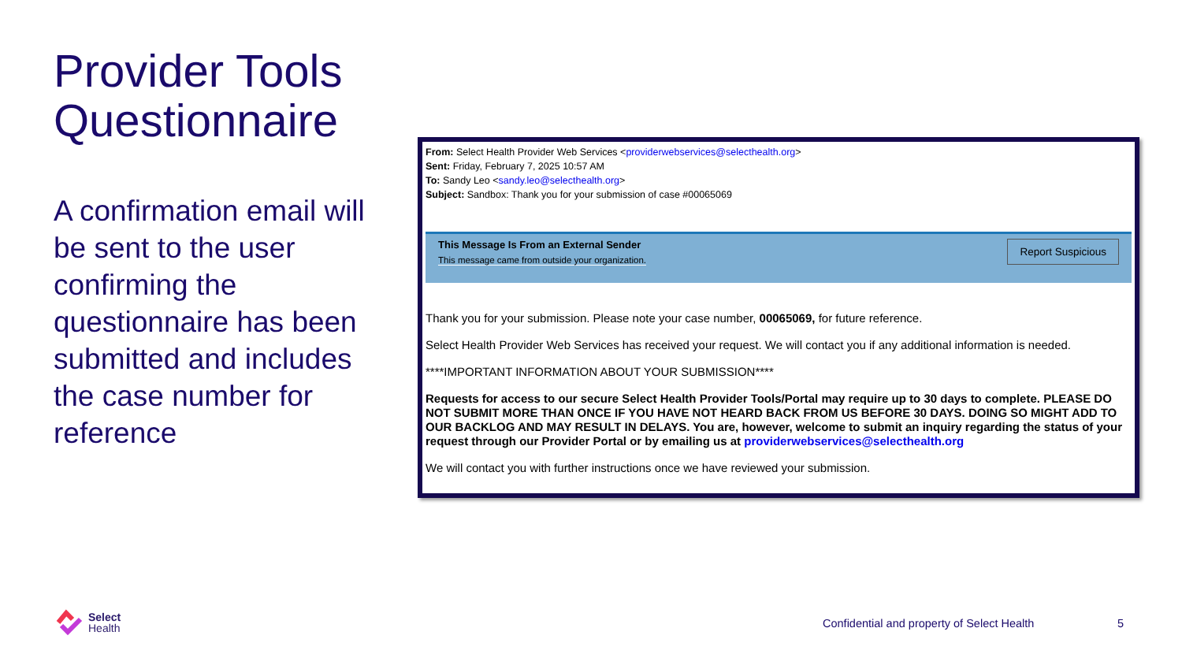Provider Tools Questionnaire
A confirmation email will be sent to the user confirming the questionnaire has been submitted and includes the case number for reference
From: Select Health Provider Web Services <providerwebservices@selecthealth.org>
Sent: Friday, February 7, 2025 10:57 AM
To: Sandy Leo <sandy.leo@selecthealth.org>
Subject: Sandbox: Thank you for your submission of case #00065069
This Message Is From an External Sender
This message came from outside your organization.
Report Suspicious
Thank you for your submission. Please note your case number, 00065069, for future reference.
Select Health Provider Web Services has received your request. We will contact you if any additional information is needed.
****IMPORTANT INFORMATION ABOUT YOUR SUBMISSION****
Requests for access to our secure Select Health Provider Tools/Portal may require up to 30 days to complete. PLEASE DO NOT SUBMIT MORE THAN ONCE IF YOU HAVE NOT HEARD BACK FROM US BEFORE 30 DAYS. DOING SO MIGHT ADD TO OUR BACKLOG AND MAY RESULT IN DELAYS. You are, however, welcome to submit an inquiry regarding the status of your request through our Provider Portal or by emailing us at providerwebservices@selecthealth.org
We will contact you with further instructions once we have reviewed your submission.
Select
Health
Confidential and property of Select Health
5